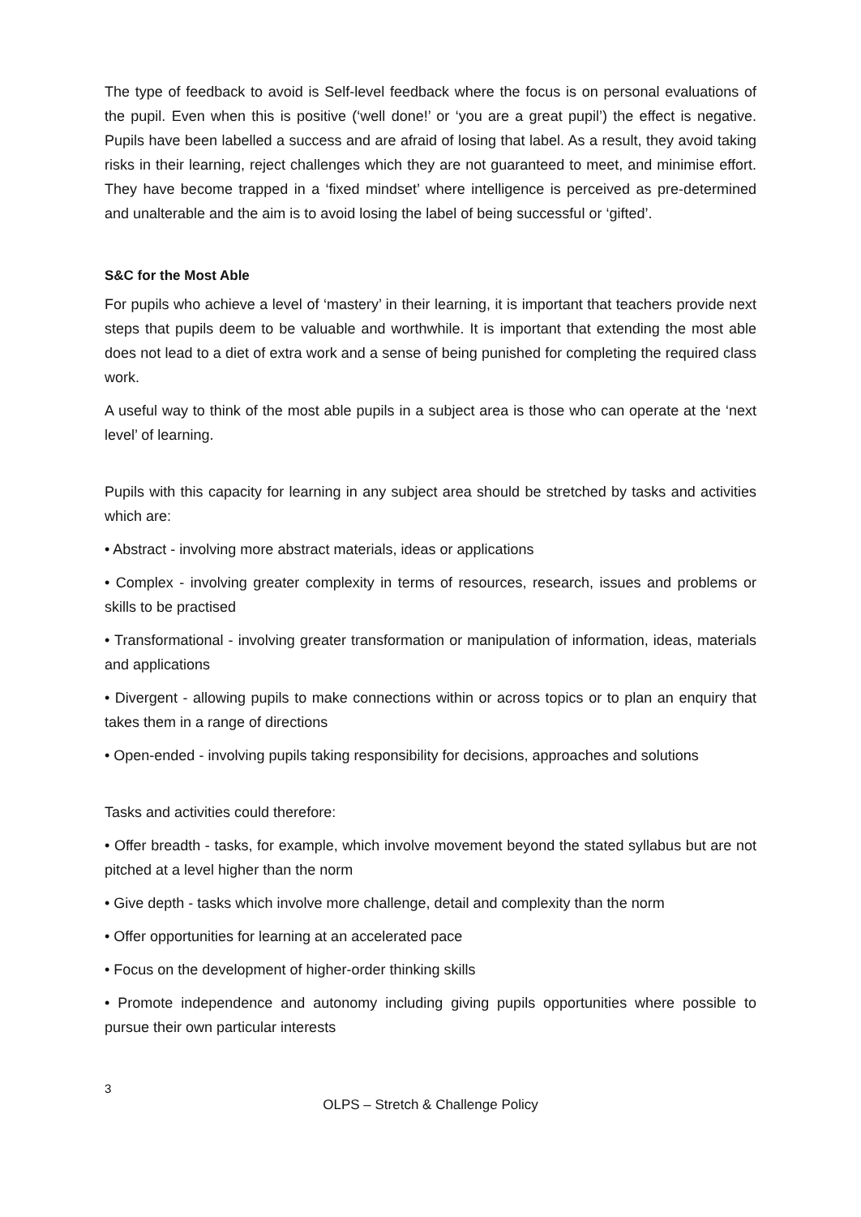The type of feedback to avoid is Self-level feedback where the focus is on personal evaluations of the pupil. Even when this is positive (‘well done!’ or ‘you are a great pupil’) the effect is negative. Pupils have been labelled a success and are afraid of losing that label. As a result, they avoid taking risks in their learning, reject challenges which they are not guaranteed to meet, and minimise effort. They have become trapped in a ‘fixed mindset’ where intelligence is perceived as pre-determined and unalterable and the aim is to avoid losing the label of being successful or ‘gifted’.
S&C for the Most Able
For pupils who achieve a level of ‘mastery’ in their learning, it is important that teachers provide next steps that pupils deem to be valuable and worthwhile. It is important that extending the most able does not lead to a diet of extra work and a sense of being punished for completing the required class work.
A useful way to think of the most able pupils in a subject area is those who can operate at the ‘next level’ of learning.
Pupils with this capacity for learning in any subject area should be stretched by tasks and activities which are:
• Abstract - involving more abstract materials, ideas or applications
• Complex - involving greater complexity in terms of resources, research, issues and problems or skills to be practised
• Transformational - involving greater transformation or manipulation of information, ideas, materials and applications
• Divergent - allowing pupils to make connections within or across topics or to plan an enquiry that takes them in a range of directions
• Open-ended - involving pupils taking responsibility for decisions, approaches and solutions
Tasks and activities could therefore:
• Offer breadth - tasks, for example, which involve movement beyond the stated syllabus but are not pitched at a level higher than the norm
• Give depth - tasks which involve more challenge, detail and complexity than the norm
• Offer opportunities for learning at an accelerated pace
• Focus on the development of higher-order thinking skills
• Promote independence and autonomy including giving pupils opportunities where possible to pursue their own particular interests
3
OLPS – Stretch & Challenge Policy